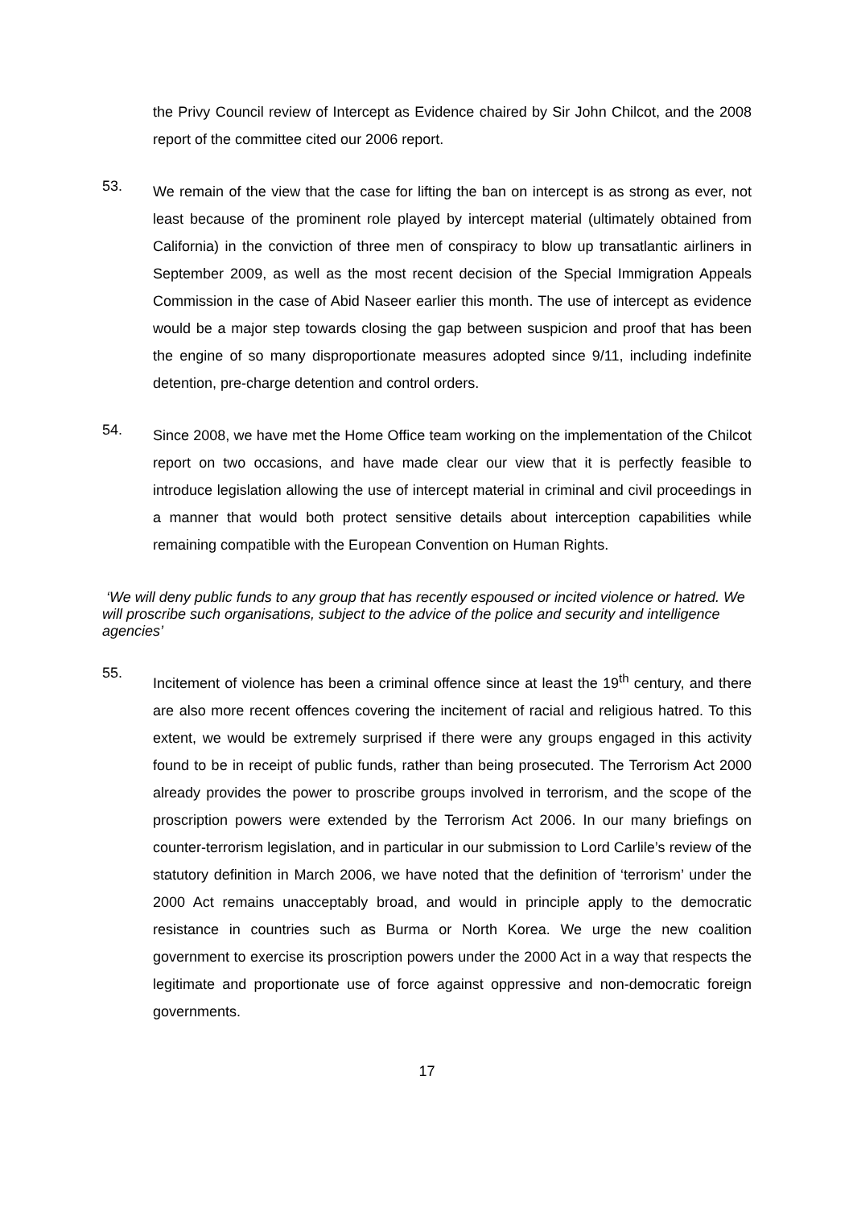the Privy Council review of Intercept as Evidence chaired by Sir John Chilcot, and the 2008 report of the committee cited our 2006 report.
53.
We remain of the view that the case for lifting the ban on intercept is as strong as ever, not least because of the prominent role played by intercept material (ultimately obtained from California) in the conviction of three men of conspiracy to blow up transatlantic airliners in September 2009, as well as the most recent decision of the Special Immigration Appeals Commission in the case of Abid Naseer earlier this month. The use of intercept as evidence would be a major step towards closing the gap between suspicion and proof that has been the engine of so many disproportionate measures adopted since 9/11, including indefinite detention, pre-charge detention and control orders.
54.
Since 2008, we have met the Home Office team working on the implementation of the Chilcot report on two occasions, and have made clear our view that it is perfectly feasible to introduce legislation allowing the use of intercept material in criminal and civil proceedings in a manner that would both protect sensitive details about interception capabilities while remaining compatible with the European Convention on Human Rights.
‘We will deny public funds to any group that has recently espoused or incited violence or hatred. We will proscribe such organisations, subject to the advice of the police and security and intelligence agencies’
55.
Incitement of violence has been a criminal offence since at least the 19<sup>th</sup> century, and there are also more recent offences covering the incitement of racial and religious hatred. To this extent, we would be extremely surprised if there were any groups engaged in this activity found to be in receipt of public funds, rather than being prosecuted. The Terrorism Act 2000 already provides the power to proscribe groups involved in terrorism, and the scope of the proscription powers were extended by the Terrorism Act 2006. In our many briefings on counter-terrorism legislation, and in particular in our submission to Lord Carlile’s review of the statutory definition in March 2006, we have noted that the definition of ‘terrorism’ under the 2000 Act remains unacceptably broad, and would in principle apply to the democratic resistance in countries such as Burma or North Korea. We urge the new coalition government to exercise its proscription powers under the 2000 Act in a way that respects the legitimate and proportionate use of force against oppressive and non-democratic foreign governments.
17